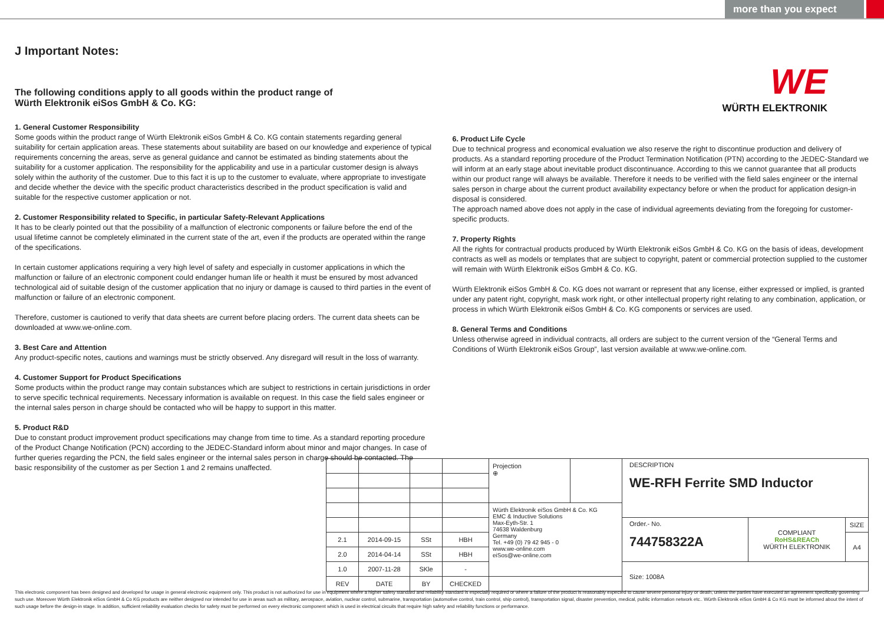more than you expect
J Important Notes:
The following conditions apply to all goods within the product range of
Würth Elektronik eiSos GmbH & Co. KG:
WE
WÜRTH ELEKTRONIK
1. General Customer Responsibility
Some goods within the product range of Würth Elektronik eiSos GmbH & Co. KG contain statements regarding general suitability for certain application areas. These statements about suitability are based on our knowledge and experience of typical requirements concerning the areas, serve as general guidance and cannot be estimated as binding statements about the suitability for a customer application. The responsibility for the applicability and use in a particular customer design is always solely within the authority of the customer. Due to this fact it is up to the customer to evaluate, where appropriate to investigate and decide whether the device with the specific product characteristics described in the product specification is valid and suitable for the respective customer application or not.
2. Customer Responsibility related to Specific, in particular Safety-Relevant Applications
It has to be clearly pointed out that the possibility of a malfunction of electronic components or failure before the end of the usual lifetime cannot be completely eliminated in the current state of the art, even if the products are operated within the range of the specifications.
In certain customer applications requiring a very high level of safety and especially in customer applications in which the malfunction or failure of an electronic component could endanger human life or health it must be ensured by most advanced technological aid of suitable design of the customer application that no injury or damage is caused to third parties in the event of malfunction or failure of an electronic component.
Therefore, customer is cautioned to verify that data sheets are current before placing orders. The current data sheets can be downloaded at www.we-online.com.
3. Best Care and Attention
Any product-specific notes, cautions and warnings must be strictly observed. Any disregard will result in the loss of warranty.
4. Customer Support for Product Specifications
Some products within the product range may contain substances which are subject to restrictions in certain jurisdictions in order to serve specific technical requirements. Necessary information is available on request. In this case the field sales engineer or the internal sales person in charge should be contacted who will be happy to support in this matter.
5. Product R&D
Due to constant product improvement product specifications may change from time to time. As a standard reporting procedure of the Product Change Notification (PCN) according to the JEDEC-Standard inform about minor and major changes. In case of further queries regarding the PCN, the field sales engineer or the internal sales person in charge should be contacted. The basic responsibility of the customer as per Section 1 and 2 remains unaffected.
6. Product Life Cycle
Due to technical progress and economical evaluation we also reserve the right to discontinue production and delivery of products. As a standard reporting procedure of the Product Termination Notification (PTN) according to the JEDEC-Standard we will inform at an early stage about inevitable product discontinuance. According to this we cannot guarantee that all products within our product range will always be available. Therefore it needs to be verified with the field sales engineer or the internal sales person in charge about the current product availability expectancy before or when the product for application design-in disposal is considered.
The approach named above does not apply in the case of individual agreements deviating from the foregoing for customer-specific products.
7. Property Rights
All the rights for contractual products produced by Würth Elektronik eiSos GmbH & Co. KG on the basis of ideas, development contracts as well as models or templates that are subject to copyright, patent or commercial protection supplied to the customer will remain with Würth Elektronik eiSos GmbH & Co. KG.
Würth Elektronik eiSos GmbH & Co. KG does not warrant or represent that any license, either expressed or implied, is granted under any patent right, copyright, mask work right, or other intellectual property right relating to any combination, application, or process in which Würth Elektronik eiSos GmbH & Co. KG components or services are used.
8. General Terms and Conditions
Unless otherwise agreed in individual contracts, all orders are subject to the current version of the “General Terms and Conditions of Würth Elektronik eiSos Group”, last version available at www.we-online.com.
| | | | | Projection ⊕ | | DESCRIPTION WE-RFH Ferrite SMD Inductor | | |
| | | | | Würth Elektronik eiSos GmbH & Co. KG EMC & Inductive Solutions Max-Eyth-Str. 1 74638 Waldenburg Germany Tel. +49 (0) 79 42 945 - 0 www.we-online.com eiSos@we-online.com | | | | |
| | | | | | | Order.- No. 744758322A | COMPLIANT RoHS&REACh WÜRTH ELEKTRONIK | SIZE |
| 2.1 | 2014-09-15 | SSt | HBH | | | | | A4 |
| 2.0 | 2014-04-14 | SSt | HBH | | | | | |
| 1.0 | 2007-11-28 | SKle | - | | | Size: 1008A | | |
| REV | DATE | BY | CHECKED | | | | | |
This electronic component has been designed and developed for usage in general electronic equipment only. This product is not authorized for use in equipment where a higher safety standard and reliability standard is especially required or where a failure of the product is reasonably expected to cause severe personal injury or death, unless the parties have executed an agreement specifically governing such use. Moreover Würth Elektronik eiSos GmbH & Co KG products are neither designed nor intended for use in areas such as military, aerospace, aviation, nuclear control, submarine, transportation (automotive control, train control, ship control), transportation signal, disaster prevention, medical, public information network etc.. Würth Elektronik eiSos GmbH & Co KG must be informed about the intent of such usage before the design-in stage. In addition, sufficient reliability evaluation checks for safety must be performed on every electronic component which is used in electrical circuits that require high safety and reliability functions or performance.